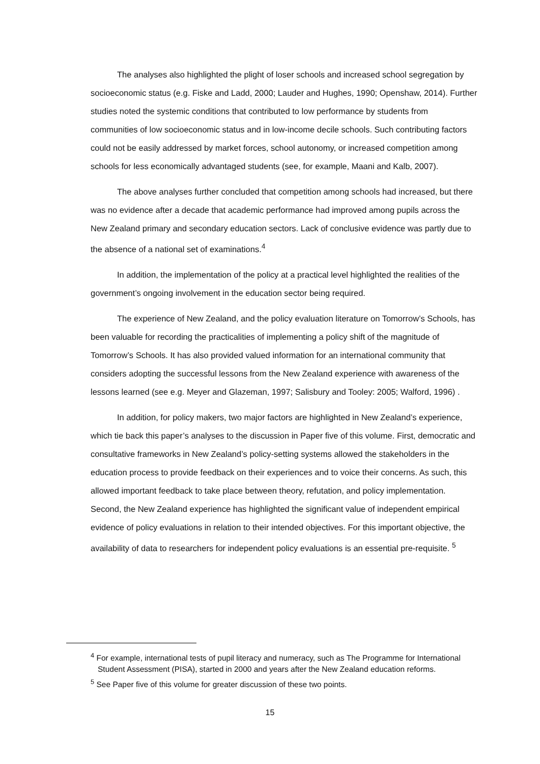The analyses also highlighted the plight of loser schools and increased school segregation by socioeconomic status (e.g. Fiske and Ladd, 2000; Lauder and Hughes, 1990; Openshaw, 2014). Further studies noted the systemic conditions that contributed to low performance by students from communities of low socioeconomic status and in low-income decile schools. Such contributing factors could not be easily addressed by market forces, school autonomy, or increased competition among schools for less economically advantaged students (see, for example, Maani and Kalb, 2007).
The above analyses further concluded that competition among schools had increased, but there was no evidence after a decade that academic performance had improved among pupils across the New Zealand primary and secondary education sectors. Lack of conclusive evidence was partly due to the absence of a national set of examinations.<sup>4</sup>
In addition, the implementation of the policy at a practical level highlighted the realities of the government’s ongoing involvement in the education sector being required.
The experience of New Zealand, and the policy evaluation literature on Tomorrow’s Schools, has been valuable for recording the practicalities of implementing a policy shift of the magnitude of Tomorrow’s Schools. It has also provided valued information for an international community that considers adopting the successful lessons from the New Zealand experience with awareness of the lessons learned (see e.g. Meyer and Glazeman, 1997; Salisbury and Tooley: 2005; Walford, 1996) .
In addition, for policy makers, two major factors are highlighted in New Zealand’s experience, which tie back this paper’s analyses to the discussion in Paper five of this volume. First, democratic and consultative frameworks in New Zealand’s policy-setting systems allowed the stakeholders in the education process to provide feedback on their experiences and to voice their concerns. As such, this allowed important feedback to take place between theory, refutation, and policy implementation. Second, the New Zealand experience has highlighted the significant value of independent empirical evidence of policy evaluations in relation to their intended objectives. For this important objective, the availability of data to researchers for independent policy evaluations is an essential pre-requisite. <sup>5</sup>
<sup>4</sup> For example, international tests of pupil literacy and numeracy, such as The Programme for International Student Assessment (PISA), started in 2000 and years after the New Zealand education reforms.
<sup>5</sup> See Paper five of this volume for greater discussion of these two points.
15